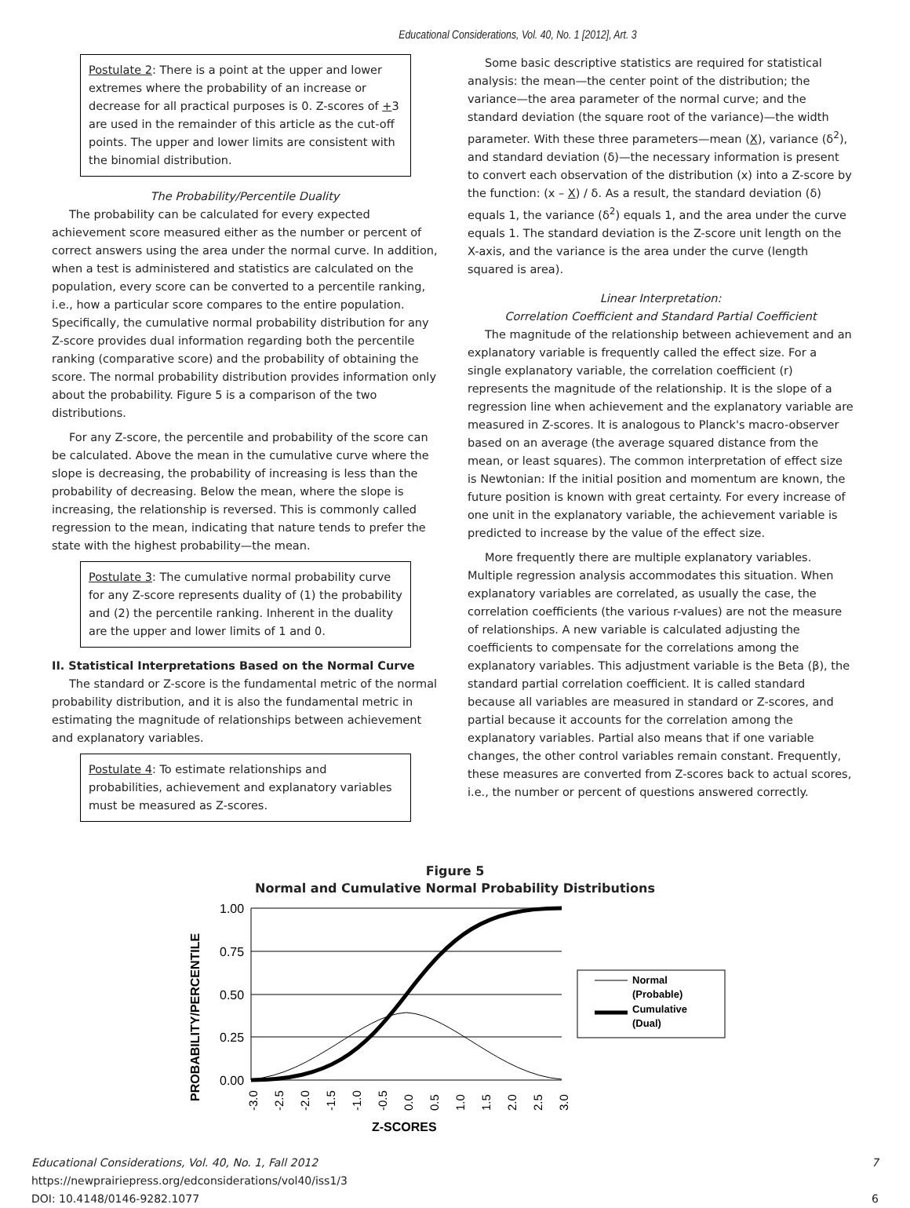Educational Considerations, Vol. 40, No. 1 [2012], Art. 3
Postulate 2: There is a point at the upper and lower extremes where the probability of an increase or decrease for all practical purposes is 0. Z-scores of +3 are used in the remainder of this article as the cut-off points. The upper and lower limits are consistent with the binomial distribution.
The Probability/Percentile Duality
The probability can be calculated for every expected achievement score measured either as the number or percent of correct answers using the area under the normal curve. In addition, when a test is administered and statistics are calculated on the population, every score can be converted to a percentile ranking, i.e., how a particular score compares to the entire population. Specifically, the cumulative normal probability distribution for any Z-score provides dual information regarding both the percentile ranking (comparative score) and the probability of obtaining the score. The normal probability distribution provides information only about the probability. Figure 5 is a comparison of the two distributions.
For any Z-score, the percentile and probability of the score can be calculated. Above the mean in the cumulative curve where the slope is decreasing, the probability of increasing is less than the probability of decreasing. Below the mean, where the slope is increasing, the relationship is reversed. This is commonly called regression to the mean, indicating that nature tends to prefer the state with the highest probability—the mean.
Postulate 3: The cumulative normal probability curve for any Z-score represents duality of (1) the probability and (2) the percentile ranking. Inherent in the duality are the upper and lower limits of 1 and 0.
II. Statistical Interpretations Based on the Normal Curve
The standard or Z-score is the fundamental metric of the normal probability distribution, and it is also the fundamental metric in estimating the magnitude of relationships between achievement and explanatory variables.
Postulate 4: To estimate relationships and probabilities, achievement and explanatory variables must be measured as Z-scores.
Some basic descriptive statistics are required for statistical analysis: the mean—the center point of the distribution; the variance—the area parameter of the normal curve; and the standard deviation (the square root of the variance)—the width parameter. With these three parameters—mean (X), variance (δ<sup>2</sup>), and standard deviation (δ)—the necessary information is present to convert each observation of the distribution (x) into a Z-score by the function: (x – X) / δ. As a result, the standard deviation (δ) equals 1, the variance (δ<sup>2</sup>) equals 1, and the area under the curve equals 1. The standard deviation is the Z-score unit length on the X-axis, and the variance is the area under the curve (length squared is area).
Linear Interpretation:
Correlation Coefficient and Standard Partial Coefficient
The magnitude of the relationship between achievement and an explanatory variable is frequently called the effect size. For a single explanatory variable, the correlation coefficient (r) represents the magnitude of the relationship. It is the slope of a regression line when achievement and the explanatory variable are measured in Z-scores. It is analogous to Planck's macro-observer based on an average (the average squared distance from the mean, or least squares). The common interpretation of effect size is Newtonian: If the initial position and momentum are known, the future position is known with great certainty. For every increase of one unit in the explanatory variable, the achievement variable is predicted to increase by the value of the effect size.
More frequently there are multiple explanatory variables. Multiple regression analysis accommodates this situation. When explanatory variables are correlated, as usually the case, the correlation coefficients (the various r-values) are not the measure of relationships. A new variable is calculated adjusting the coefficients to compensate for the correlations among the explanatory variables. This adjustment variable is the Beta (β), the standard partial correlation coefficient. It is called standard because all variables are measured in standard or Z-scores, and partial because it accounts for the correlation among the explanatory variables. Partial also means that if one variable changes, the other control variables remain constant. Frequently, these measures are converted from Z-scores back to actual scores, i.e., the number or percent of questions answered correctly.
Figure 5
Normal and Cumulative Normal Probability Distributions
1.00
0.75
0.50
0.25
0.00
PROBABILITY/PERCENTILE
-3.0
-2.5
-2.0
-1.5
-1.0
-0.5
0.0
0.5
1.0
1.5
2.0
2.5
3.0
Z-SCORES
Normal
(Probable)
Cumulative
(Dual)
Educational Considerations, Vol. 40, No. 1, Fall 2012
https://newprairiepress.org/edconsiderations/vol40/iss1/3
DOI: 10.4148/0146-9282.1077 7
6